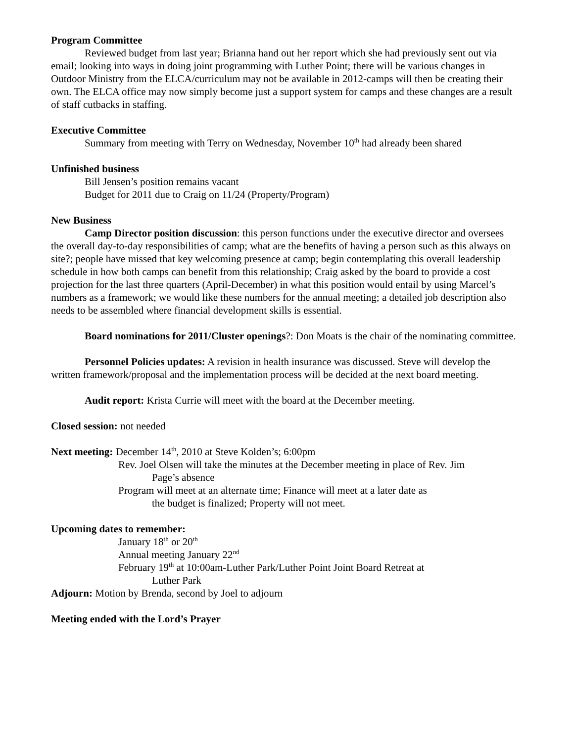Program Committee
Reviewed budget from last year; Brianna hand out her report which she had previously sent out via email; looking into ways in doing joint programming with Luther Point; there will be various changes in Outdoor Ministry from the ELCA/curriculum may not be available in 2012-camps will then be creating their own. The ELCA office may now simply become just a support system for camps and these changes are a result of staff cutbacks in staffing.
Executive Committee
Summary from meeting with Terry on Wednesday, November 10<sup>th</sup> had already been shared
Unfinished business
Bill Jensen’s position remains vacant
Budget for 2011 due to Craig on 11/24 (Property/Program)
New Business
Camp Director position discussion: this person functions under the executive director and oversees the overall day-to-day responsibilities of camp; what are the benefits of having a person such as this always on site?; people have missed that key welcoming presence at camp; begin contemplating this overall leadership schedule in how both camps can benefit from this relationship; Craig asked by the board to provide a cost projection for the last three quarters (April-December) in what this position would entail by using Marcel’s numbers as a framework; we would like these numbers for the annual meeting; a detailed job description also needs to be assembled where financial development skills is essential.
Board nominations for 2011/Cluster openings?: Don Moats is the chair of the nominating committee.
Personnel Policies updates: A revision in health insurance was discussed. Steve will develop the written framework/proposal and the implementation process will be decided at the next board meeting.
Audit report: Krista Currie will meet with the board at the December meeting.
Closed session: not needed
Next meeting: December 14<sup>th</sup>, 2010 at Steve Kolden’s; 6:00pm
Rev. Joel Olsen will take the minutes at the December meeting in place of Rev. Jim
Page’s absence
Program will meet at an alternate time; Finance will meet at a later date as
the budget is finalized; Property will not meet.
Upcoming dates to remember:
January 18<sup>th</sup> or 20<sup>th</sup>
Annual meeting January 22<sup>nd</sup>
February 19<sup>th</sup> at 10:00am-Luther Park/Luther Point Joint Board Retreat at
Luther Park
Adjourn: Motion by Brenda, second by Joel to adjourn
Meeting ended with the Lord’s Prayer